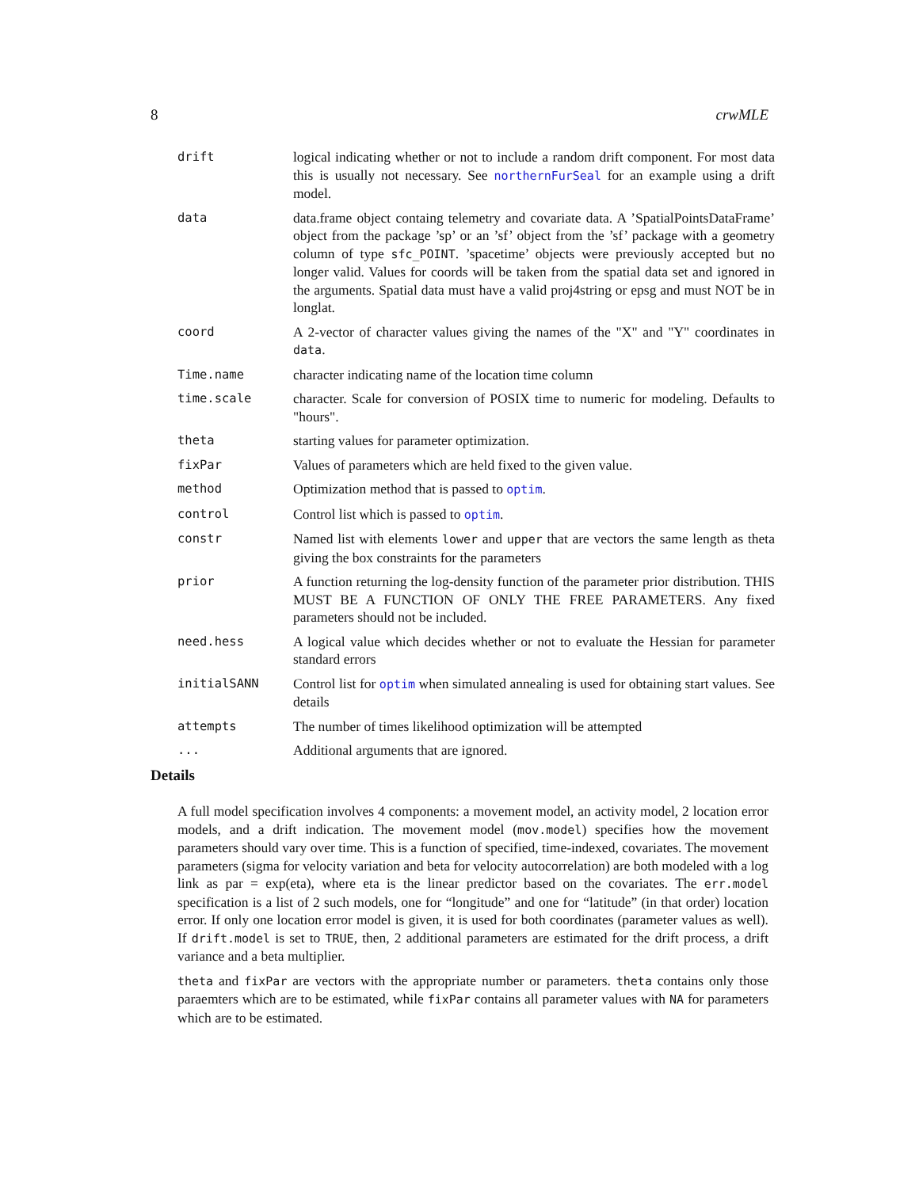8 crwMLE
| drift | logical indicating whether or not to include a random drift component. For most data this is usually not necessary. See northernFurSeal for an example using a drift model. |
| data | data.frame object containg telemetry and covariate data. A ’SpatialPointsDataFrame’ object from the package ’sp’ or an ’sf’ object from the ’sf’ package with a geometry column of type sfc_POINT . ’spacetime’ objects were previously accepted but no longer valid. Values for coords will be taken from the spatial data set and ignored in the arguments. Spatial data must have a valid proj4string or epsg and must NOT be in longlat. |
| coord | A 2-vector of character values giving the names of the "X" and "Y" coordinates in data . |
| Time.name | character indicating name of the location time column |
| time.scale | character. Scale for conversion of POSIX time to numeric for modeling. Defaults to "hours". |
| theta | starting values for parameter optimization. |
| fixPar | Values of parameters which are held fixed to the given value. |
| method | Optimization method that is passed to optim . |
| control | Control list which is passed to optim . |
| constr | Named list with elements lower and upper that are vectors the same length as theta giving the box constraints for the parameters |
| prior | A function returning the log-density function of the parameter prior distribution. THIS MUST BE A FUNCTION OF ONLY THE FREE PARAMETERS. Any fixed parameters should not be included. |
| need.hess | A logical value which decides whether or not to evaluate the Hessian for parameter standard errors |
| initialSANN | Control list for optim when simulated annealing is used for obtaining start values. See details |
| attempts | The number of times likelihood optimization will be attempted |
| ... | Additional arguments that are ignored. |
Details
A full model specification involves 4 components: a movement model, an activity model, 2 location error models, and a drift indication. The movement model (mov.model) specifies how the movement parameters should vary over time. This is a function of specified, time-indexed, covariates. The movement parameters (sigma for velocity variation and beta for velocity autocorrelation) are both modeled with a log link as par = exp(eta), where eta is the linear predictor based on the covariates. The err.model specification is a list of 2 such models, one for “longitude” and one for “latitude” (in that order) location error. If only one location error model is given, it is used for both coordinates (parameter values as well). If drift.model is set to TRUE, then, 2 additional parameters are estimated for the drift process, a drift variance and a beta multiplier.
theta and fixPar are vectors with the appropriate number or parameters. theta contains only those paraemters which are to be estimated, while fixPar contains all parameter values with NA for parameters which are to be estimated.